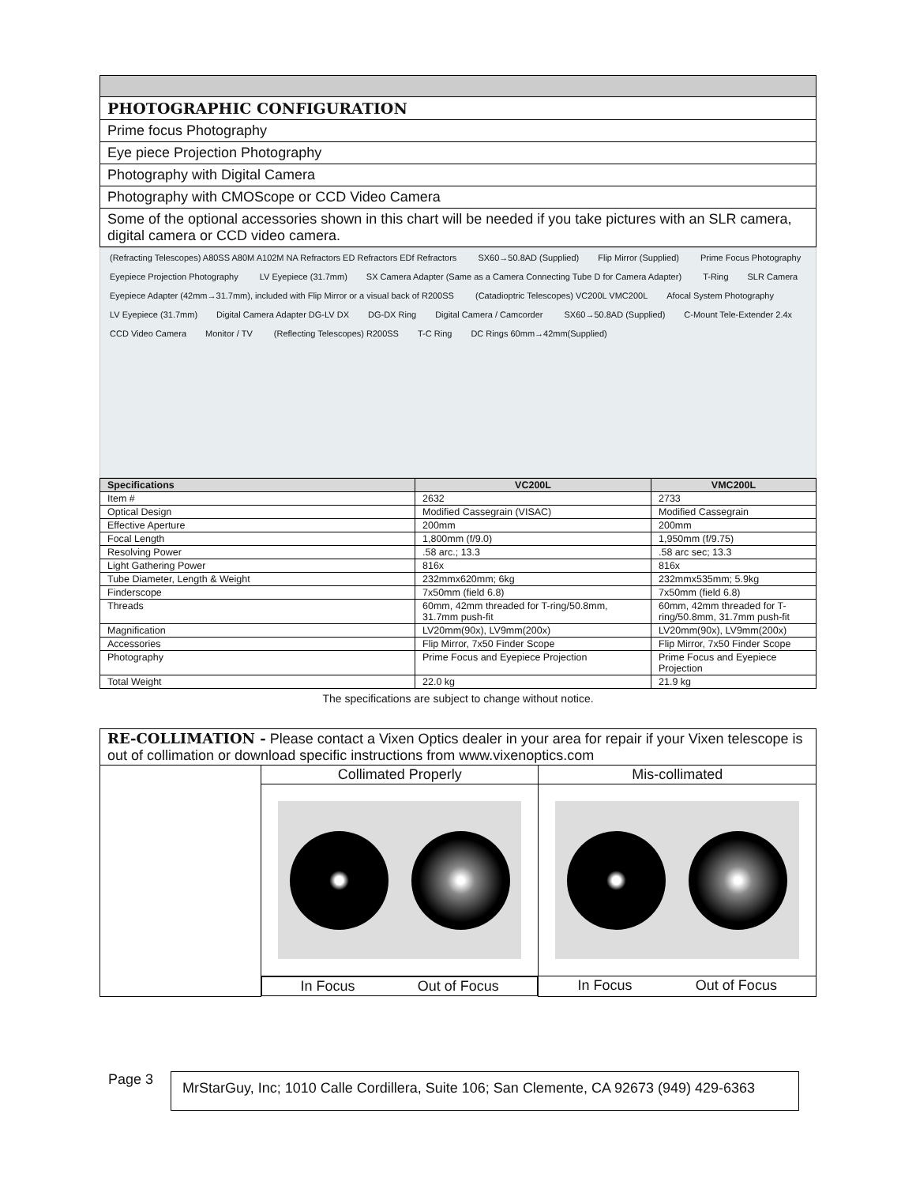| PHOTOGRAPHIC CONFIGURATION |
| Prime focus Photography |
| Eye piece Projection Photography |
| Photography with Digital Camera |
| Photography with CMOScope or CCD Video Camera |
| Some of the optional accessories shown in this chart will be needed if you take pictures with an SLR camera, digital camera or CCD video camera. |
(Refracting Telescopes) A80SS A80M A102M NA Refractors ED Refractors EDf Refractors SX60→50.8AD (Supplied) Flip Mirror (Supplied) Prime Focus Photography Eyepiece Projection Photography LV Eyepiece (31.7mm) SX Camera Adapter (Same as a Camera Connecting Tube D for Camera Adapter) T-Ring SLR Camera Eyepiece Adapter (42mm→31.7mm), included with Flip Mirror or a visual back of R200SS (Catadioptric Telescopes) VC200L VMC200L Afocal System Photography LV Eyepiece (31.7mm) Digital Camera Adapter DG-LV DX DG-DX Ring Digital Camera / Camcorder SX60→50.8AD (Supplied) C-Mount Tele-Extender 2.4x CCD Video Camera Monitor / TV (Reflecting Telescopes) R200SS T-C Ring DC Rings 60mm→42mm(Supplied)
| Specifications | VC200L | VMC200L |
| --- | --- | --- |
| Item # | 2632 | 2733 |
| Optical Design | Modified Cassegrain (VISAC) | Modified Cassegrain |
| Effective Aperture | 200mm | 200mm |
| Focal Length | 1,800mm (f/9.0) | 1,950mm (f/9.75) |
| Resolving Power | .58 arc.; 13.3 | .58 arc sec; 13.3 |
| Light Gathering Power | 816x | 816x |
| Tube Diameter, Length & Weight | 232mmx620mm; 6kg | 232mmx535mm; 5.9kg |
| Finderscope | 7x50mm (field 6.8) | 7x50mm (field 6.8) |
| Threads | 60mm, 42mm threaded for T-ring/50.8mm, 31.7mm push-fit | 60mm, 42mm threaded for T-ring/50.8mm, 31.7mm push-fit |
| Magnification | LV20mm(90x), LV9mm(200x) | LV20mm(90x), LV9mm(200x) |
| Accessories | Flip Mirror, 7x50 Finder Scope | Flip Mirror, 7x50 Finder Scope |
| Photography | Prime Focus and Eyepiece Projection | Prime Focus and Eyepiece Projection |
| Total Weight | 22.0 kg | 21.9 kg |
The specifications are subject to change without notice.
| RE-COLLIMATION - Please contact a Vixen Optics dealer in your area for repair if your Vixen telescope is out of collimation or download specific instructions from www.vixenoptics.com | | |
| | Collimated Properly | Mis-collimated |
| | In Focus Out of Focus | In Focus Out of Focus |
Page 3
MrStarGuy, Inc; 1010 Calle Cordillera, Suite 106; San Clemente, CA 92673 (949) 429-6363